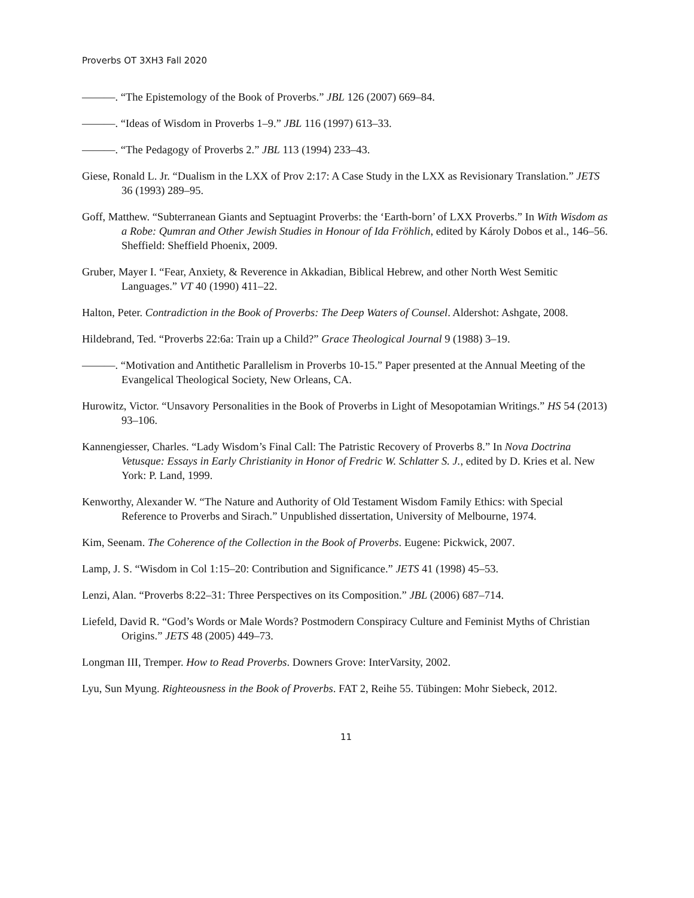Proverbs OT 3XH3 Fall 2020
———. “The Epistemology of the Book of Proverbs.” JBL 126 (2007) 669–84.
———. “Ideas of Wisdom in Proverbs 1–9.” JBL 116 (1997) 613–33.
———. “The Pedagogy of Proverbs 2.” JBL 113 (1994) 233–43.
Giese, Ronald L. Jr. “Dualism in the LXX of Prov 2:17: A Case Study in the LXX as Revisionary Translation.” JETS 36 (1993) 289–95.
Goff, Matthew. “Subterranean Giants and Septuagint Proverbs: the ‘Earth-born’ of LXX Proverbs.” In With Wisdom as a Robe: Qumran and Other Jewish Studies in Honour of Ida Fröhlich, edited by Károly Dobos et al., 146–56. Sheffield: Sheffield Phoenix, 2009.
Gruber, Mayer I. “Fear, Anxiety, & Reverence in Akkadian, Biblical Hebrew, and other North West Semitic Languages.” VT 40 (1990) 411–22.
Halton, Peter. Contradiction in the Book of Proverbs: The Deep Waters of Counsel. Aldershot: Ashgate, 2008.
Hildebrand, Ted. “Proverbs 22:6a: Train up a Child?” Grace Theological Journal 9 (1988) 3–19.
———. “Motivation and Antithetic Parallelism in Proverbs 10-15.” Paper presented at the Annual Meeting of the Evangelical Theological Society, New Orleans, CA.
Hurowitz, Victor. “Unsavory Personalities in the Book of Proverbs in Light of Mesopotamian Writings.” HS 54 (2013) 93–106.
Kannengiesser, Charles. “Lady Wisdom’s Final Call: The Patristic Recovery of Proverbs 8.” In Nova Doctrina Vetusque: Essays in Early Christianity in Honor of Fredric W. Schlatter S. J., edited by D. Kries et al. New York: P. Land, 1999.
Kenworthy, Alexander W. “The Nature and Authority of Old Testament Wisdom Family Ethics: with Special Reference to Proverbs and Sirach.” Unpublished dissertation, University of Melbourne, 1974.
Kim, Seenam. The Coherence of the Collection in the Book of Proverbs. Eugene: Pickwick, 2007.
Lamp, J. S. “Wisdom in Col 1:15–20: Contribution and Significance.” JETS 41 (1998) 45–53.
Lenzi, Alan. “Proverbs 8:22–31: Three Perspectives on its Composition.” JBL (2006) 687–714.
Liefeld, David R. “God’s Words or Male Words? Postmodern Conspiracy Culture and Feminist Myths of Christian Origins.” JETS 48 (2005) 449–73.
Longman III, Tremper. How to Read Proverbs. Downers Grove: InterVarsity, 2002.
Lyu, Sun Myung. Righteousness in the Book of Proverbs. FAT 2, Reihe 55. Tübingen: Mohr Siebeck, 2012.
11